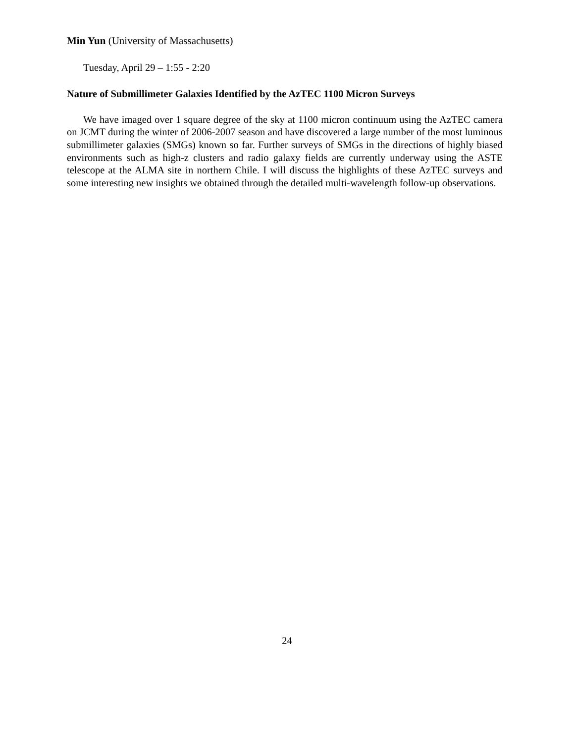Min Yun (University of Massachusetts)
Tuesday, April 29 – 1:55 - 2:20
Nature of Submillimeter Galaxies Identified by the AzTEC 1100 Micron Surveys
We have imaged over 1 square degree of the sky at 1100 micron continuum using the AzTEC camera on JCMT during the winter of 2006-2007 season and have discovered a large number of the most luminous submillimeter galaxies (SMGs) known so far. Further surveys of SMGs in the directions of highly biased environments such as high-z clusters and radio galaxy fields are currently underway using the ASTE telescope at the ALMA site in northern Chile. I will discuss the highlights of these AzTEC surveys and some interesting new insights we obtained through the detailed multi-wavelength follow-up observations.
24